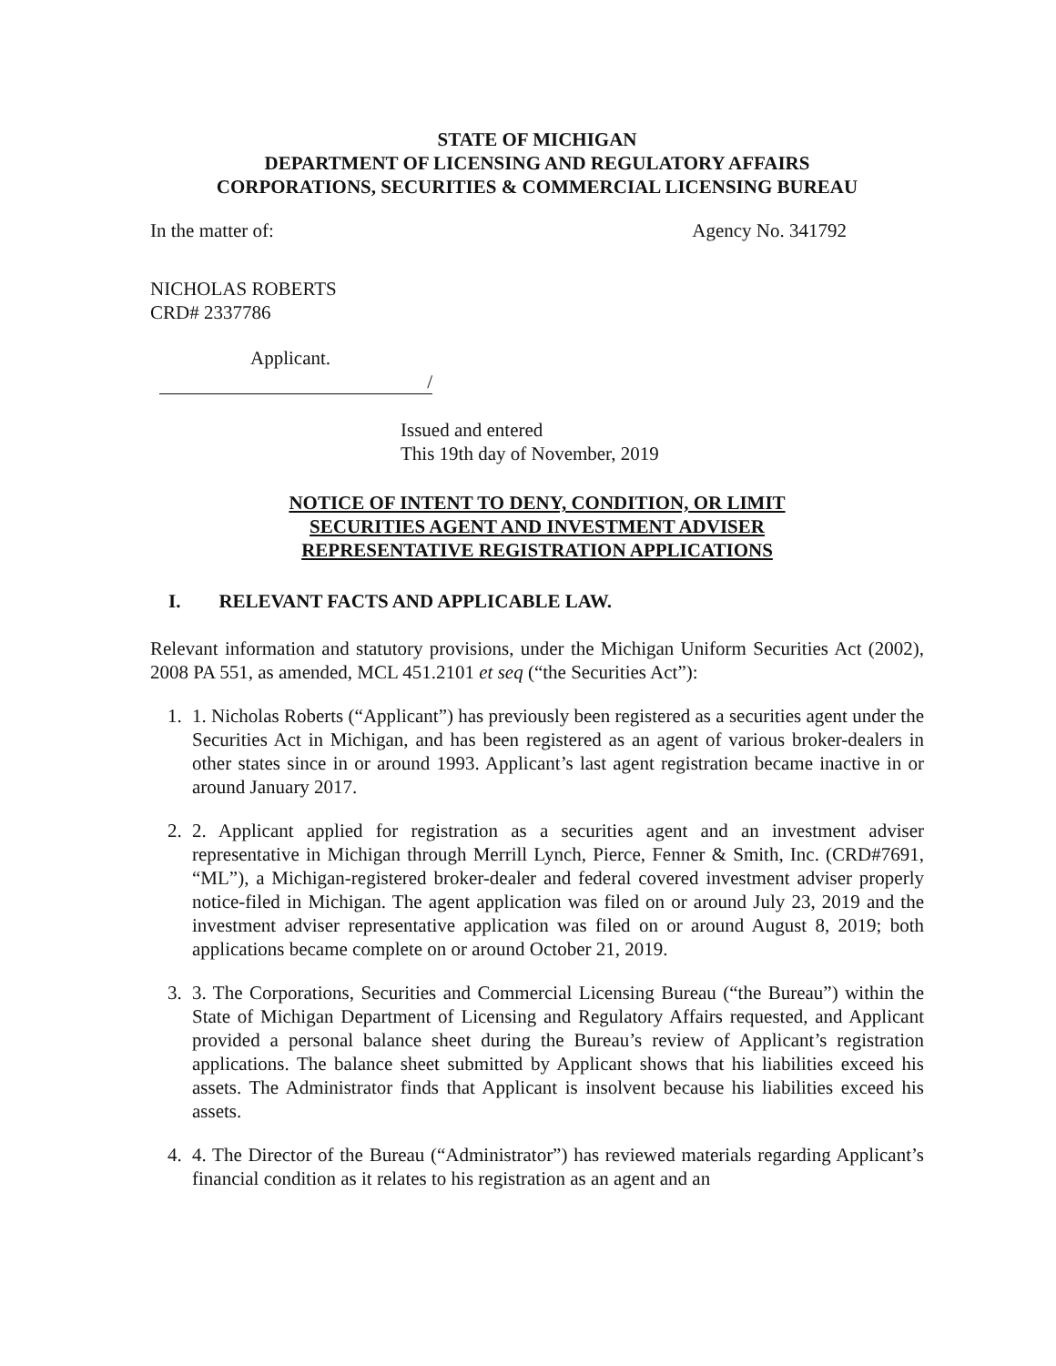STATE OF MICHIGAN
DEPARTMENT OF LICENSING AND REGULATORY AFFAIRS
CORPORATIONS, SECURITIES & COMMERCIAL LICENSING BUREAU
In the matter of: Agency No. 341792
NICHOLAS ROBERTS
CRD# 2337786
Applicant.
/
Issued and entered
This 19th day of November, 2019
NOTICE OF INTENT TO DENY, CONDITION, OR LIMIT
SECURITIES AGENT AND INVESTMENT ADVISER
REPRESENTATIVE REGISTRATION APPLICATIONS
I. RELEVANT FACTS AND APPLICABLE LAW.
Relevant information and statutory provisions, under the Michigan Uniform Securities Act (2002), 2008 PA 551, as amended, MCL 451.2101 et seq (“the Securities Act”):
1. 1. Nicholas Roberts (“Applicant”) has previously been registered as a securities agent under the Securities Act in Michigan, and has been registered as an agent of various broker-dealers in other states since in or around 1993. Applicant’s last agent registration became inactive in or around January 2017.
2. 2. Applicant applied for registration as a securities agent and an investment adviser representative in Michigan through Merrill Lynch, Pierce, Fenner & Smith, Inc. (CRD#7691, “ML”), a Michigan-registered broker-dealer and federal covered investment adviser properly notice-filed in Michigan. The agent application was filed on or around July 23, 2019 and the investment adviser representative application was filed on or around August 8, 2019; both applications became complete on or around October 21, 2019.
3. 3. The Corporations, Securities and Commercial Licensing Bureau (“the Bureau”) within the State of Michigan Department of Licensing and Regulatory Affairs requested, and Applicant provided a personal balance sheet during the Bureau’s review of Applicant’s registration applications. The balance sheet submitted by Applicant shows that his liabilities exceed his assets. The Administrator finds that Applicant is insolvent because his liabilities exceed his assets.
4. 4. The Director of the Bureau (“Administrator”) has reviewed materials regarding Applicant’s financial condition as it relates to his registration as an agent and an